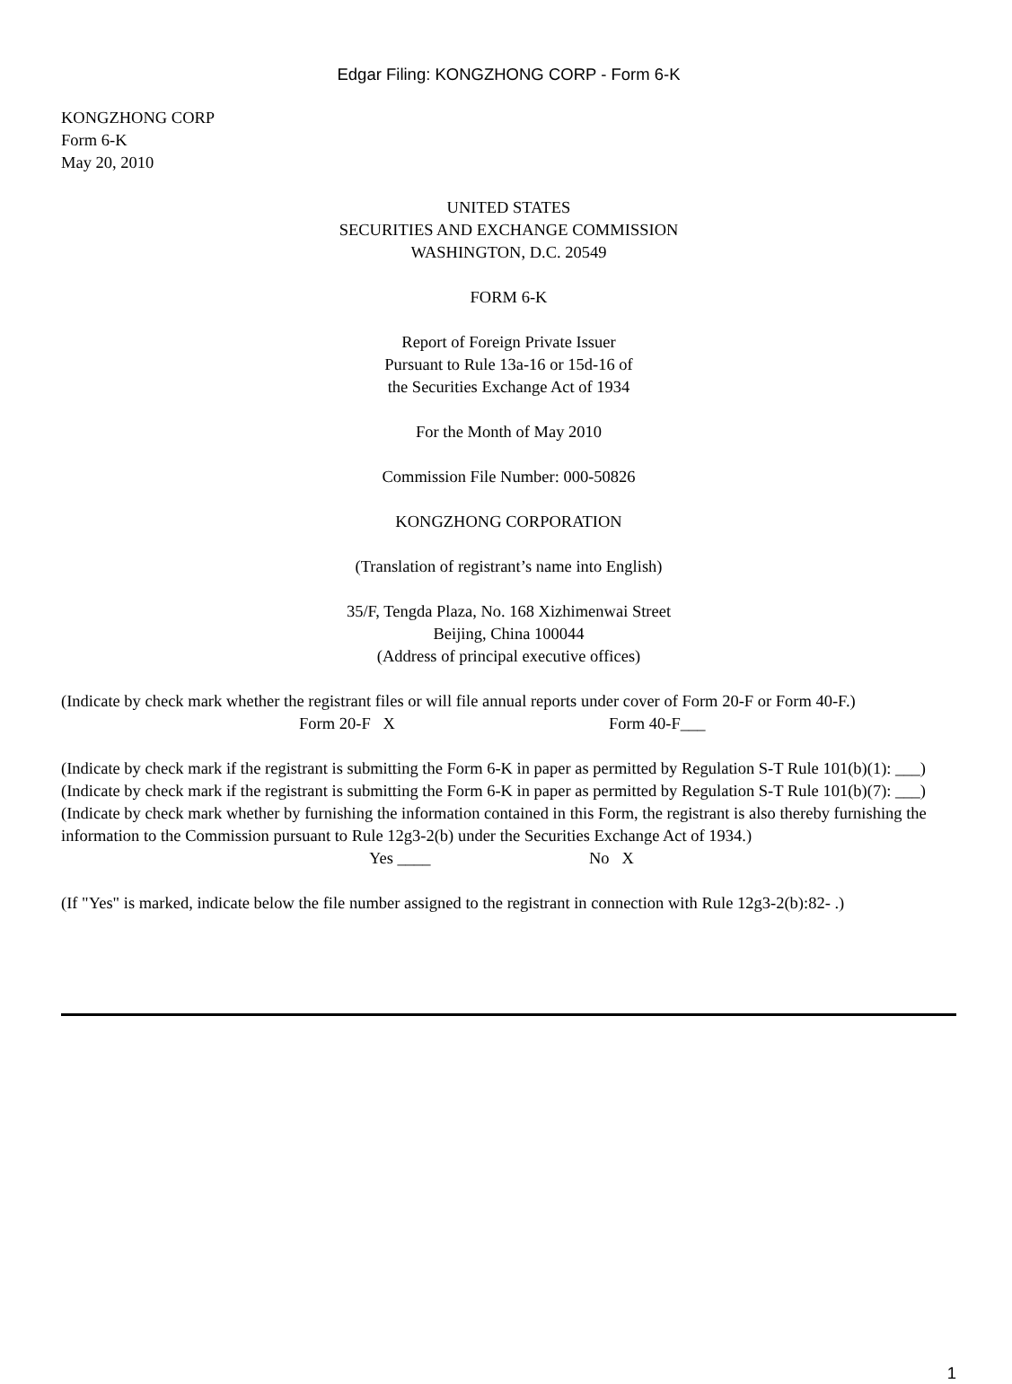Edgar Filing: KONGZHONG CORP - Form 6-K
KONGZHONG CORP
Form 6-K
May 20, 2010
UNITED STATES
SECURITIES AND EXCHANGE COMMISSION
WASHINGTON, D.C. 20549
FORM 6-K
Report of Foreign Private Issuer
Pursuant to Rule 13a-16 or 15d-16 of
the Securities Exchange Act of 1934
For the Month of May 2010
Commission File Number: 000-50826
KONGZHONG CORPORATION
(Translation of registrant’s name into English)
35/F, Tengda Plaza, No. 168 Xizhimenwai Street
Beijing, China 100044
(Address of principal executive offices)
(Indicate by check mark whether the registrant files or will file annual reports under cover of Form 20-F or Form 40-F.)
Form 20-F X Form 40-F___
(Indicate by check mark if the registrant is submitting the Form 6-K in paper as permitted by Regulation S-T Rule 101(b)(1): ___)
(Indicate by check mark if the registrant is submitting the Form 6-K in paper as permitted by Regulation S-T Rule 101(b)(7): ___)
(Indicate by check mark whether by furnishing the information contained in this Form, the registrant is also thereby furnishing the information to the Commission pursuant to Rule 12g3-2(b) under the Securities Exchange Act of 1934.)
Yes ____ No X
(If "Yes" is marked, indicate below the file number assigned to the registrant in connection with Rule 12g3-2(b):82- .)
1